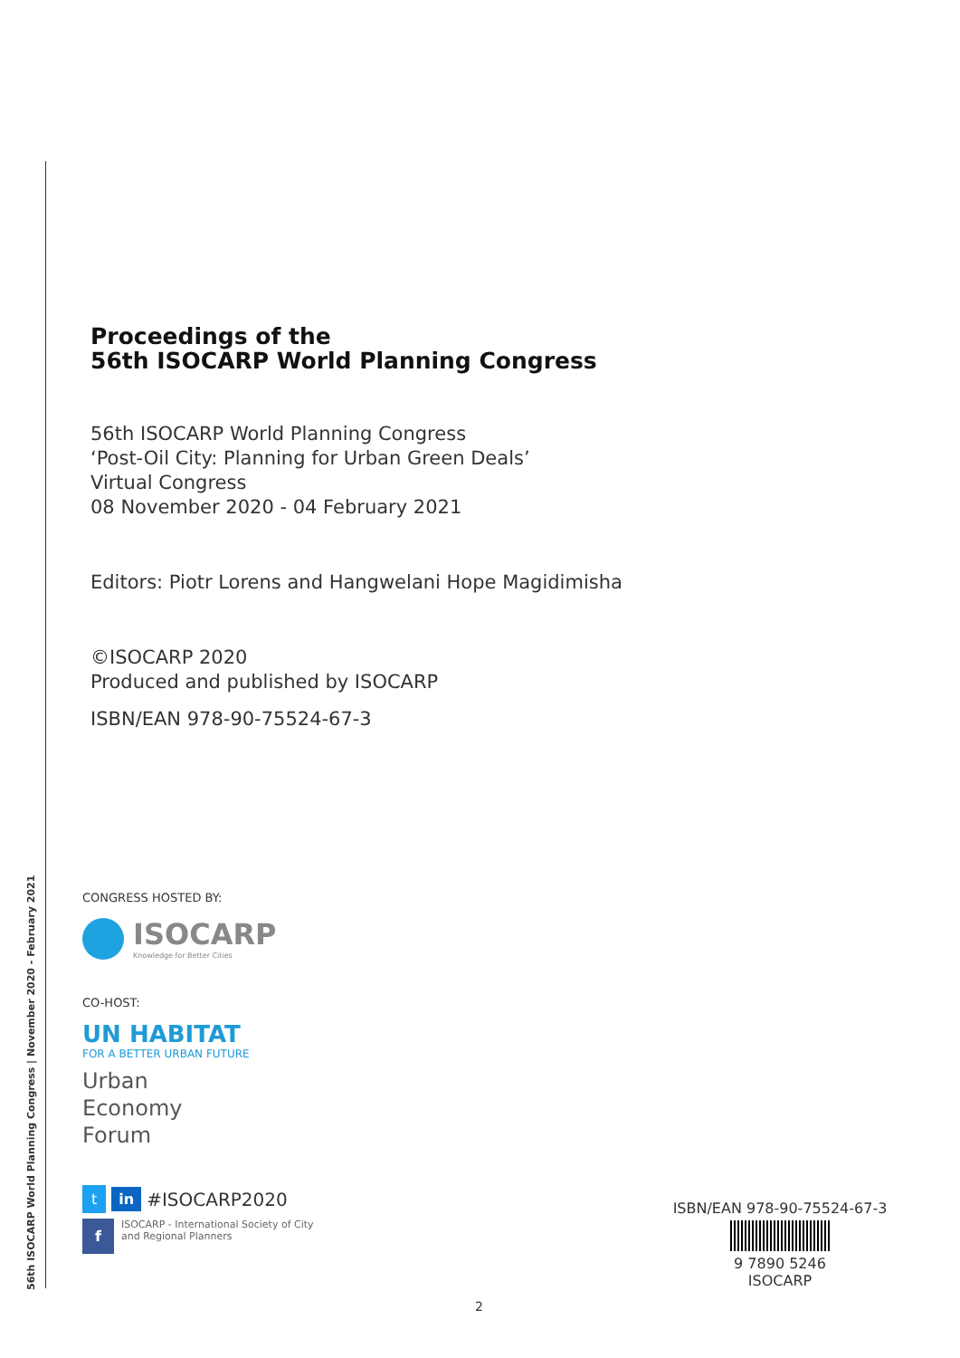56th ISOCARP World Planning Congress | November 2020 - February 2021
Proceedings of the
56th ISOCARP World Planning Congress
56th ISOCARP World Planning Congress
‘Post-Oil City: Planning for Urban Green Deals’
Virtual Congress
08 November 2020 - 04 February 2021
Editors: Piotr Lorens and Hangwelani Hope Magidimisha
©ISOCARP 2020
Produced and published by ISOCARP
ISBN/EAN 978-90-75524-67-3
CONGRESS HOSTED BY:
ISOCARP
Knowledge for Better Cities
CO-HOST:
UN HABITAT
FOR A BETTER URBAN FUTURE
Urban
Economy
Forum
t in #ISOCARP2020
f ISOCARP - International Society of City
and Regional Planners
ISBN/EAN 978-90-75524-67-3
9 7890 5246
ISOCARP
2